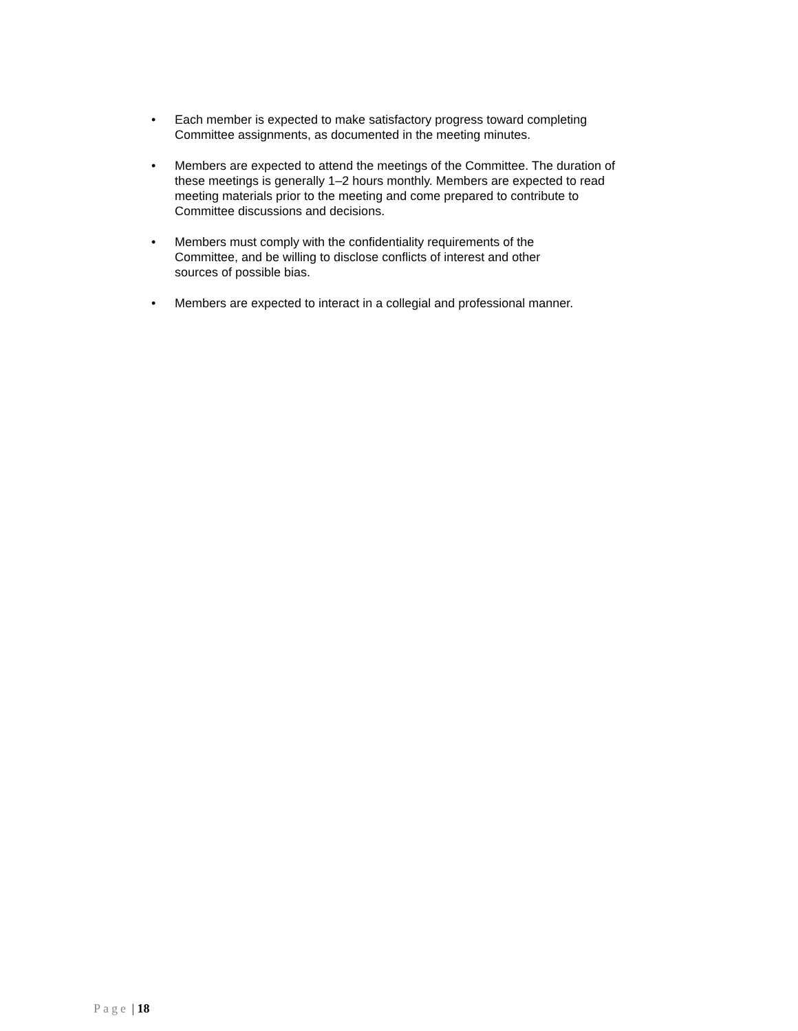• Each member is expected to make satisfactory progress toward completing Committee assignments, as documented in the meeting minutes.
• Members are expected to attend the meetings of the Committee. The duration of these meetings is generally 1–2 hours monthly. Members are expected to read meeting materials prior to the meeting and come prepared to contribute to Committee discussions and decisions.
• Members must comply with the confidentiality requirements of the Committee, and be willing to disclose conflicts of interest and other sources of possible bias.
• Members are expected to interact in a collegial and professional manner.
Page | 18